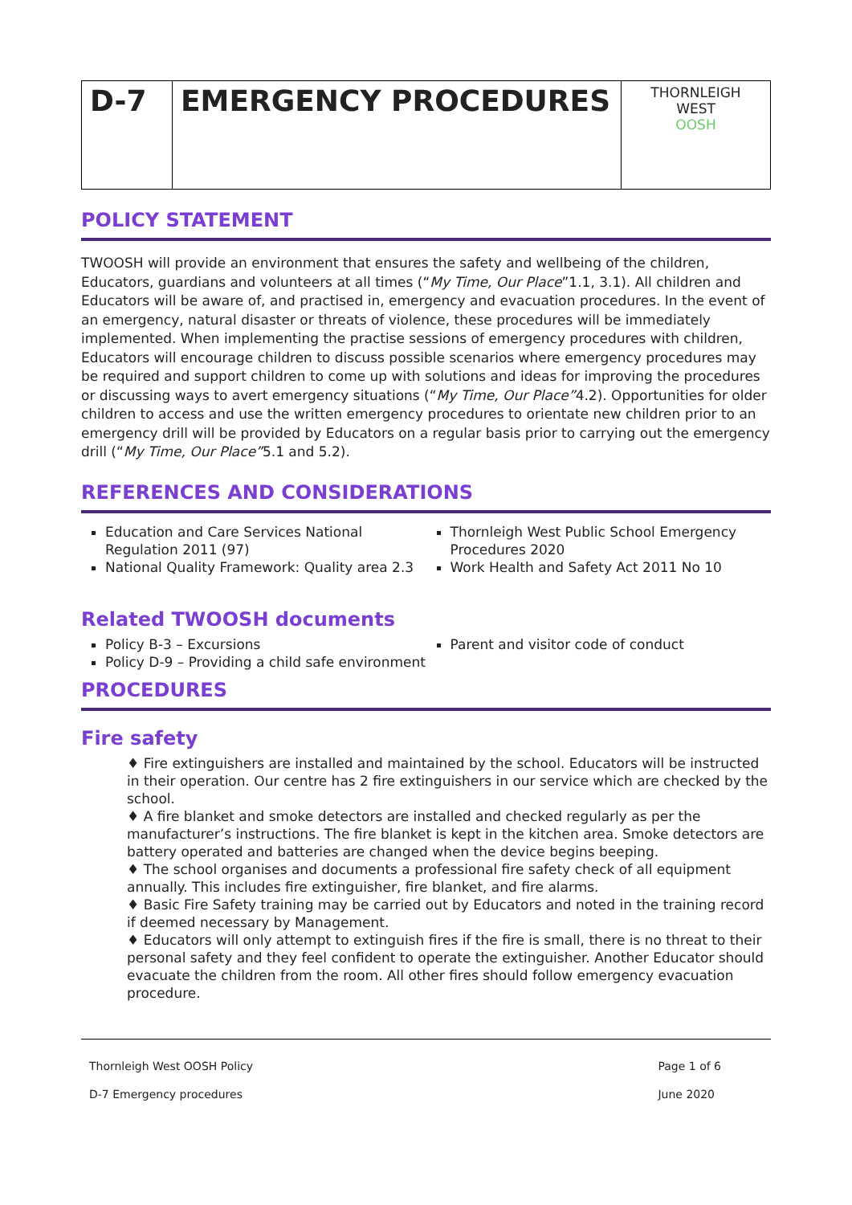| D-7 | EMERGENCY PROCEDURES | THORNLEIGH WEST OOSH |
POLICY STATEMENT
TWOOSH will provide an environment that ensures the safety and wellbeing of the children, Educators, guardians and volunteers at all times (“My Time, Our Place”1.1, 3.1). All children and Educators will be aware of, and practised in, emergency and evacuation procedures. In the event of an emergency, natural disaster or threats of violence, these procedures will be immediately implemented. When implementing the practise sessions of emergency procedures with children, Educators will encourage children to discuss possible scenarios where emergency procedures may be required and support children to come up with solutions and ideas for improving the procedures or discussing ways to avert emergency situations (“My Time, Our Place”4.2). Opportunities for older children to access and use the written emergency procedures to orientate new children prior to an emergency drill will be provided by Educators on a regular basis prior to carrying out the emergency drill (“My Time, Our Place”5.1 and 5.2).
REFERENCES AND CONSIDERATIONS
Education and Care Services National Regulation 2011 (97)
National Quality Framework: Quality area 2.3
Thornleigh West Public School Emergency Procedures 2020
Work Health and Safety Act 2011 No 10
Related TWOOSH documents
Policy B-3 – Excursions
Policy D-9 – Providing a child safe environment
Parent and visitor code of conduct
PROCEDURES
Fire safety
♦ Fire extinguishers are installed and maintained by the school. Educators will be instructed in their operation. Our centre has 2 fire extinguishers in our service which are checked by the school.
♦ A fire blanket and smoke detectors are installed and checked regularly as per the manufacturer’s instructions. The fire blanket is kept in the kitchen area. Smoke detectors are battery operated and batteries are changed when the device begins beeping.
♦ The school organises and documents a professional fire safety check of all equipment annually. This includes fire extinguisher, fire blanket, and fire alarms.
♦ Basic Fire Safety training may be carried out by Educators and noted in the training record if deemed necessary by Management.
♦ Educators will only attempt to extinguish fires if the fire is small, there is no threat to their personal safety and they feel confident to operate the extinguisher. Another Educator should evacuate the children from the room. All other fires should follow emergency evacuation procedure.
Thornleigh West OOSH Policy
D-7 Emergency procedures
Page 1 of 6
June 2020